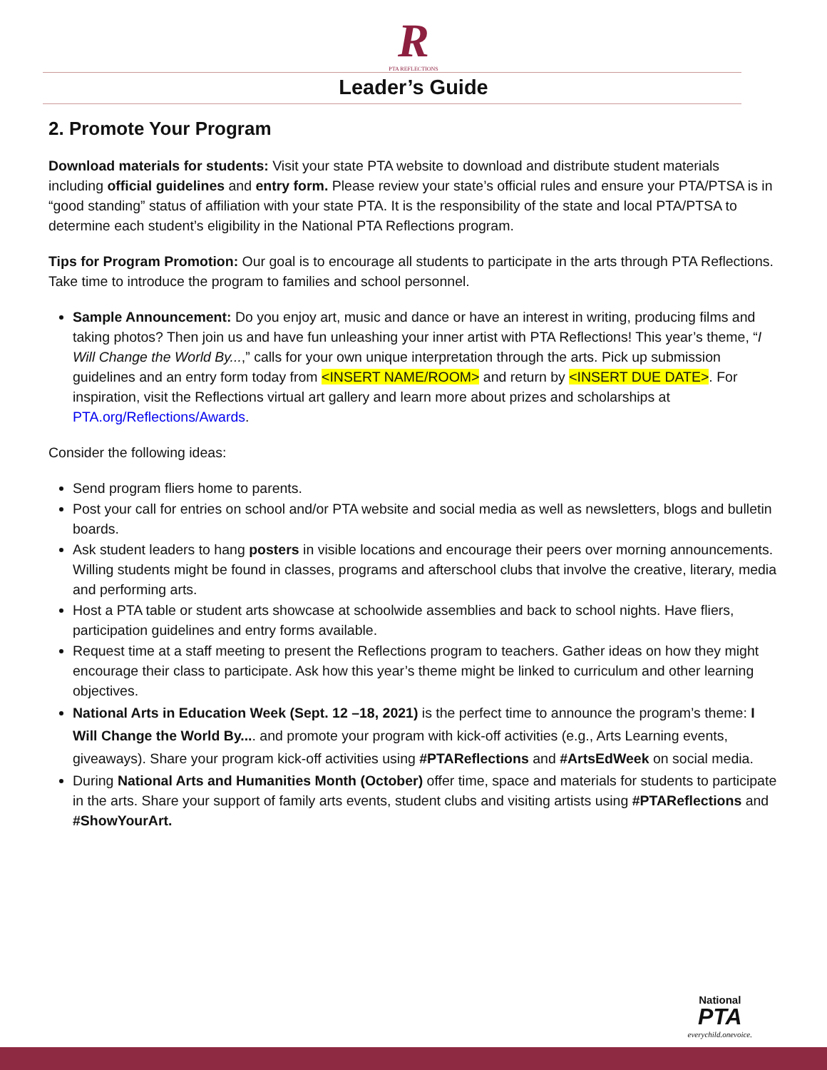R
PTA REFLECTIONS
Leader’s Guide
2. Promote Your Program
Download materials for students: Visit your state PTA website to download and distribute student materials including official guidelines and entry form. Please review your state’s official rules and ensure your PTA/PTSA is in “good standing” status of affiliation with your state PTA. It is the responsibility of the state and local PTA/PTSA to determine each student’s eligibility in the National PTA Reflections program.
Tips for Program Promotion: Our goal is to encourage all students to participate in the arts through PTA Reflections. Take time to introduce the program to families and school personnel.
Sample Announcement: Do you enjoy art, music and dance or have an interest in writing, producing films and taking photos? Then join us and have fun unleashing your inner artist with PTA Reflections! This year’s theme, “I Will Change the World By...,” calls for your own unique interpretation through the arts. Pick up submission guidelines and an entry form today from <INSERT NAME/ROOM> and return by <INSERT DUE DATE>. For inspiration, visit the Reflections virtual art gallery and learn more about prizes and scholarships at PTA.org/Reflections/Awards.
Consider the following ideas:
Send program fliers home to parents.
Post your call for entries on school and/or PTA website and social media as well as newsletters, blogs and bulletin boards.
Ask student leaders to hang posters in visible locations and encourage their peers over morning announcements. Willing students might be found in classes, programs and afterschool clubs that involve the creative, literary, media and performing arts.
Host a PTA table or student arts showcase at schoolwide assemblies and back to school nights. Have fliers, participation guidelines and entry forms available.
Request time at a staff meeting to present the Reflections program to teachers. Gather ideas on how they might encourage their class to participate. Ask how this year’s theme might be linked to curriculum and other learning objectives.
National Arts in Education Week (Sept. 12 –18, 2021) is the perfect time to announce the program’s theme: I Will Change the World By.... and promote your program with kick-off activities (e.g., Arts Learning events, giveaways). Share your program kick-off activities using #PTAReflections and #ArtsEdWeek on social media.
During National Arts and Humanities Month (October) offer time, space and materials for students to participate in the arts. Share your support of family arts events, student clubs and visiting artists using #PTAReflections and #ShowYourArt.
National
PTA
everychild.onevoice.